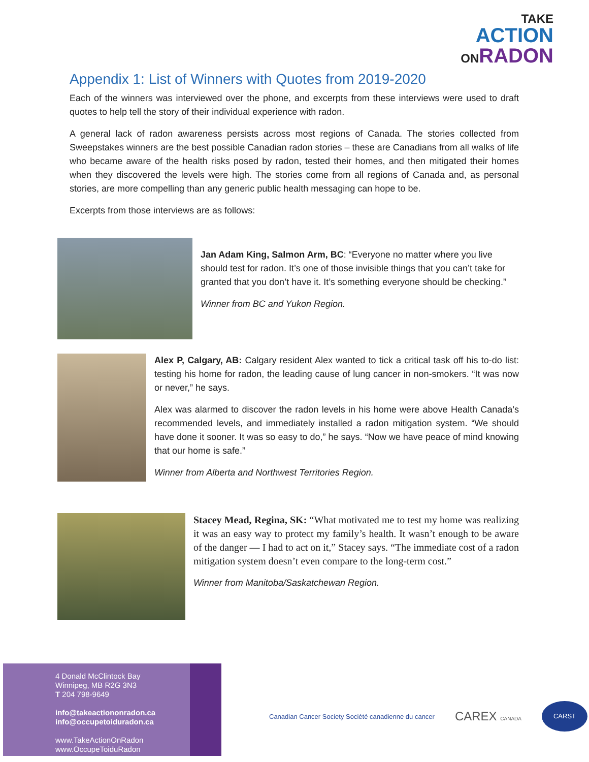TAKE
ACTION
ONRADON
Appendix 1: List of Winners with Quotes from 2019-2020
Each of the winners was interviewed over the phone, and excerpts from these interviews were used to draft quotes to help tell the story of their individual experience with radon.
A general lack of radon awareness persists across most regions of Canada. The stories collected from Sweepstakes winners are the best possible Canadian radon stories – these are Canadians from all walks of life who became aware of the health risks posed by radon, tested their homes, and then mitigated their homes when they discovered the levels were high. The stories come from all regions of Canada and, as personal stories, are more compelling than any generic public health messaging can hope to be.
Excerpts from those interviews are as follows:
Jan Adam King, Salmon Arm, BC: “Everyone no matter where you live should test for radon. It’s one of those invisible things that you can’t take for granted that you don’t have it. It’s something everyone should be checking.”
Winner from BC and Yukon Region.
Alex P, Calgary, AB: Calgary resident Alex wanted to tick a critical task off his to-do list: testing his home for radon, the leading cause of lung cancer in non-smokers. “It was now or never,” he says.
Alex was alarmed to discover the radon levels in his home were above Health Canada’s recommended levels, and immediately installed a radon mitigation system. “We should have done it sooner. It was so easy to do,” he says. “Now we have peace of mind knowing that our home is safe.”
Winner from Alberta and Northwest Territories Region.
Stacey Mead, Regina, SK: “What motivated me to test my home was realizing it was an easy way to protect my family’s health. It wasn’t enough to be aware of the danger — I had to act on it,” Stacey says. “The immediate cost of a radon mitigation system doesn’t even compare to the long-term cost.”
Winner from Manitoba/Saskatchewan Region.
4 Donald McClintock Bay
Winnipeg, MB R2G 3N3
T 204 798-9649
info@takeactiononradon.ca
info@occupetoiduradon.ca
www.TakeActionOnRadon
www.OccupeToiduRadon
Canadian Cancer Society Société canadienne du cancer
CAREX CANADA
CARST